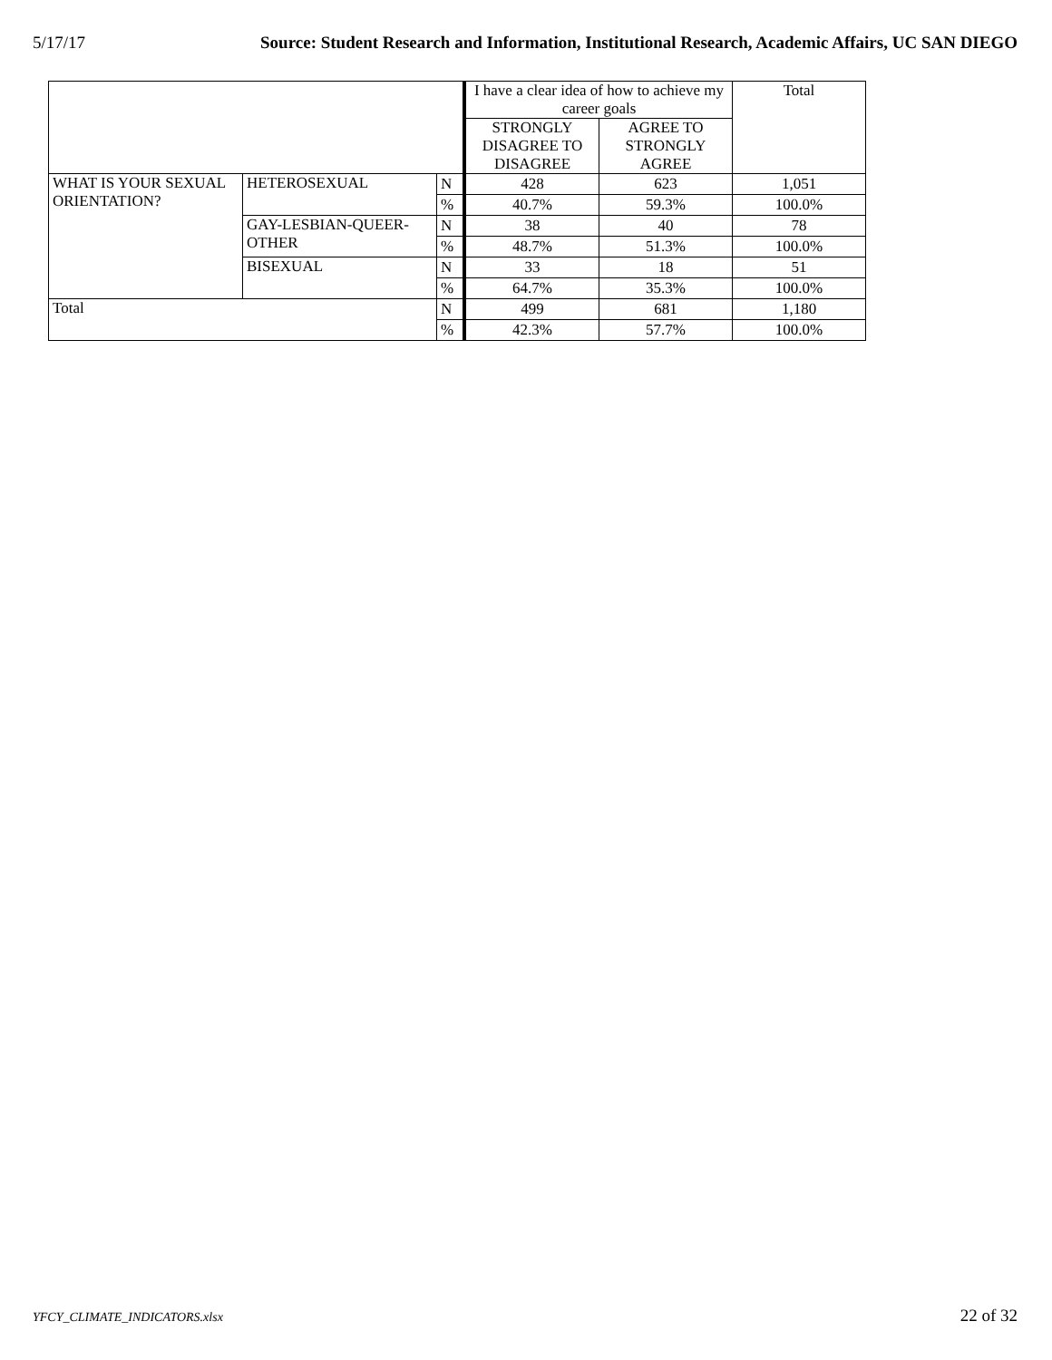5/17/17 Source: Student Research and Information, Institutional Research, Academic Affairs, UC SAN DIEGO
| | | | I have a clear idea of how to achieve my career goals | | Total |
| --- | --- | --- | --- | --- | --- |
| | | | STRONGLY DISAGREE TO DISAGREE | AGREE TO STRONGLY AGREE | |
| WHAT IS YOUR SEXUAL ORIENTATION? | HETEROSEXUAL | N | 428 | 623 | 1,051 |
| | | % | 40.7% | 59.3% | 100.0% |
| | GAY-LESBIAN-QUEER-OTHER | N | 38 | 40 | 78 |
| | | % | 48.7% | 51.3% | 100.0% |
| | BISEXUAL | N | 33 | 18 | 51 |
| | | % | 64.7% | 35.3% | 100.0% |
| Total | | N | 499 | 681 | 1,180 |
| | | % | 42.3% | 57.7% | 100.0% |
YFCY_CLIMATE_INDICATORS.xlsx 22 of 32